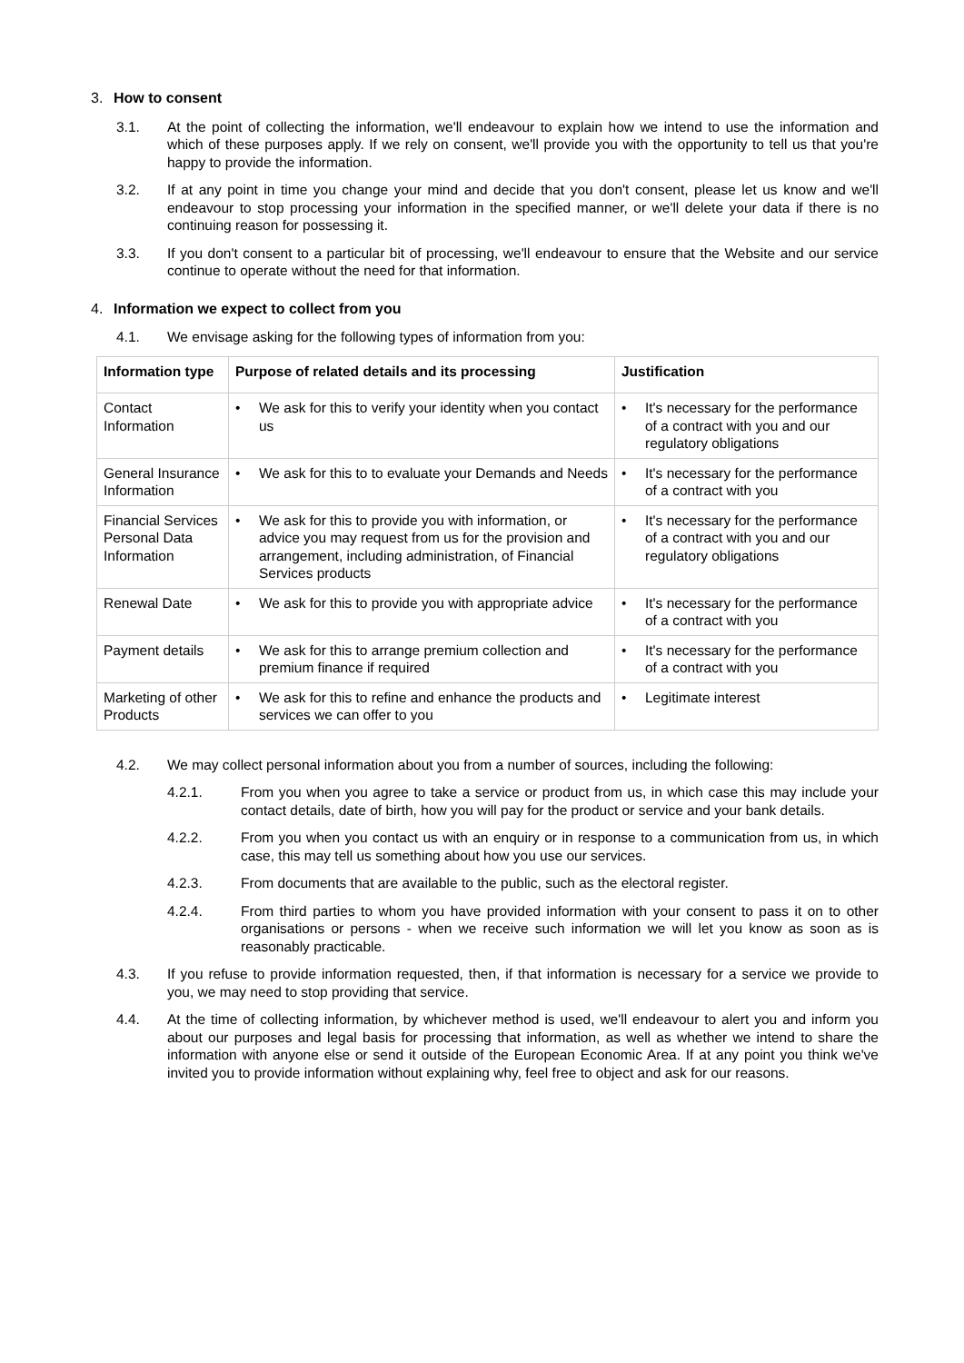3. How to consent
3.1. At the point of collecting the information, we'll endeavour to explain how we intend to use the information and which of these purposes apply. If we rely on consent, we'll provide you with the opportunity to tell us that you're happy to provide the information.
3.2. If at any point in time you change your mind and decide that you don't consent, please let us know and we'll endeavour to stop processing your information in the specified manner, or we'll delete your data if there is no continuing reason for possessing it.
3.3. If you don't consent to a particular bit of processing, we'll endeavour to ensure that the Website and our service continue to operate without the need for that information.
4. Information we expect to collect from you
4.1. We envisage asking for the following types of information from you:
| Information type | Purpose of related details and its processing | Justification |
| --- | --- | --- |
| Contact Information | • We ask for this to verify your identity when you contact us | • It's necessary for the performance of a contract with you and our regulatory obligations |
| General Insurance Information | • We ask for this to to evaluate your Demands and Needs | • It's necessary for the performance of a contract with you |
| Financial Services Personal Data Information | • We ask for this to provide you with information, or advice you may request from us for the provision and arrangement, including administration, of Financial Services products | • It's necessary for the performance of a contract with you and our regulatory obligations |
| Renewal Date | • We ask for this to provide you with appropriate advice | • It's necessary for the performance of a contract with you |
| Payment details | • We ask for this to arrange premium collection and premium finance if required | • It's necessary for the performance of a contract with you |
| Marketing of other Products | • We ask for this to refine and enhance the products and services we can offer to you | • Legitimate interest |
4.2. We may collect personal information about you from a number of sources, including the following:
4.2.1. From you when you agree to take a service or product from us, in which case this may include your contact details, date of birth, how you will pay for the product or service and your bank details.
4.2.2. From you when you contact us with an enquiry or in response to a communication from us, in which case, this may tell us something about how you use our services.
4.2.3. From documents that are available to the public, such as the electoral register.
4.2.4. From third parties to whom you have provided information with your consent to pass it on to other organisations or persons - when we receive such information we will let you know as soon as is reasonably practicable.
4.3. If you refuse to provide information requested, then, if that information is necessary for a service we provide to you, we may need to stop providing that service.
4.4. At the time of collecting information, by whichever method is used, we'll endeavour to alert you and inform you about our purposes and legal basis for processing that information, as well as whether we intend to share the information with anyone else or send it outside of the European Economic Area. If at any point you think we've invited you to provide information without explaining why, feel free to object and ask for our reasons.